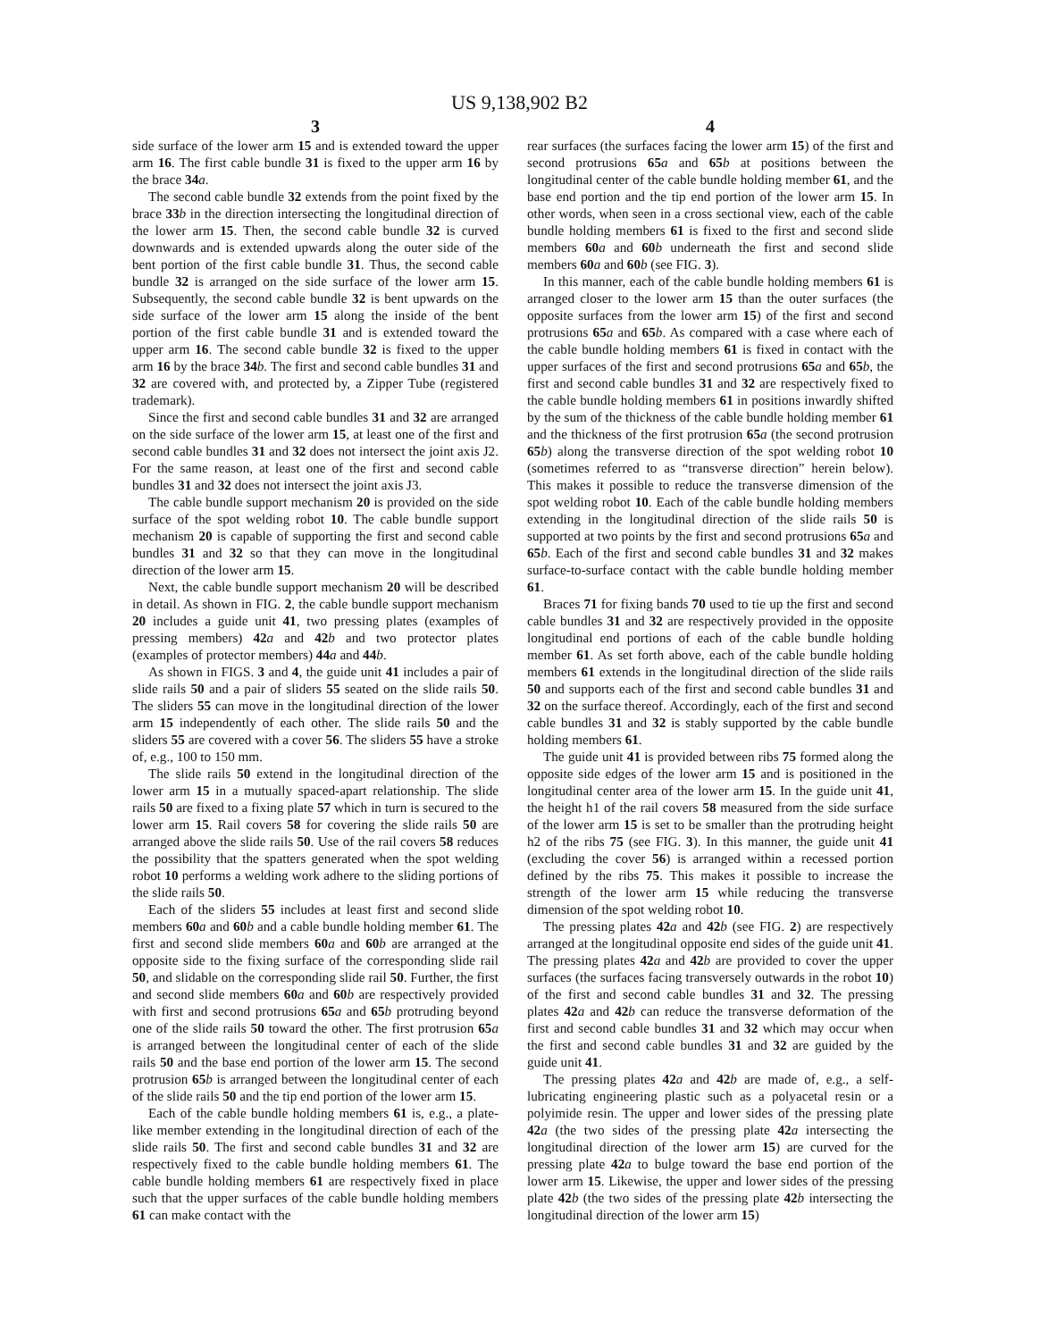US 9,138,902 B2
3
side surface of the lower arm 15 and is extended toward the upper arm 16. The first cable bundle 31 is fixed to the upper arm 16 by the brace 34 a.
The second cable bundle 32 extends from the point fixed by the brace 33 b in the direction intersecting the longitudinal direction of the lower arm 15. Then, the second cable bundle 32 is curved downwards and is extended upwards along the outer side of the bent portion of the first cable bundle 31. Thus, the second cable bundle 32 is arranged on the side surface of the lower arm 15. Subsequently, the second cable bundle 32 is bent upwards on the side surface of the lower arm 15 along the inside of the bent portion of the first cable bundle 31 and is extended toward the upper arm 16. The second cable bundle 32 is fixed to the upper arm 16 by the brace 34 b. The first and second cable bundles 31 and 32 are covered with, and protected by, a Zipper Tube (registered trademark).
Since the first and second cable bundles 31 and 32 are arranged on the side surface of the lower arm 15, at least one of the first and second cable bundles 31 and 32 does not intersect the joint axis J2. For the same reason, at least one of the first and second cable bundles 31 and 32 does not intersect the joint axis J3.
The cable bundle support mechanism 20 is provided on the side surface of the spot welding robot 10. The cable bundle support mechanism 20 is capable of supporting the first and second cable bundles 31 and 32 so that they can move in the longitudinal direction of the lower arm 15.
Next, the cable bundle support mechanism 20 will be described in detail. As shown in FIG. 2, the cable bundle support mechanism 20 includes a guide unit 41, two pressing plates (examples of pressing members) 42 a and 42 b and two protector plates (examples of protector members) 44 a and 44 b.
As shown in FIGS. 3 and 4, the guide unit 41 includes a pair of slide rails 50 and a pair of sliders 55 seated on the slide rails 50. The sliders 55 can move in the longitudinal direction of the lower arm 15 independently of each other. The slide rails 50 and the sliders 55 are covered with a cover 56. The sliders 55 have a stroke of, e.g., 100 to 150 mm.
The slide rails 50 extend in the longitudinal direction of the lower arm 15 in a mutually spaced-apart relationship. The slide rails 50 are fixed to a fixing plate 57 which in turn is secured to the lower arm 15. Rail covers 58 for covering the slide rails 50 are arranged above the slide rails 50. Use of the rail covers 58 reduces the possibility that the spatters generated when the spot welding robot 10 performs a welding work adhere to the sliding portions of the slide rails 50.
Each of the sliders 55 includes at least first and second slide members 60 a and 60 b and a cable bundle holding member 61. The first and second slide members 60 a and 60 b are arranged at the opposite side to the fixing surface of the corresponding slide rail 50, and slidable on the corresponding slide rail 50. Further, the first and second slide members 60 a and 60 b are respectively provided with first and second protrusions 65 a and 65 b protruding beyond one of the slide rails 50 toward the other. The first protrusion 65 a is arranged between the longitudinal center of each of the slide rails 50 and the base end portion of the lower arm 15. The second protrusion 65 b is arranged between the longitudinal center of each of the slide rails 50 and the tip end portion of the lower arm 15.
Each of the cable bundle holding members 61 is, e.g., a plate-like member extending in the longitudinal direction of each of the slide rails 50. The first and second cable bundles 31 and 32 are respectively fixed to the cable bundle holding members 61. The cable bundle holding members 61 are respectively fixed in place such that the upper surfaces of the cable bundle holding members 61 can make contact with the
4
rear surfaces (the surfaces facing the lower arm 15) of the first and second protrusions 65 a and 65 b at positions between the longitudinal center of the cable bundle holding member 61, and the base end portion and the tip end portion of the lower arm 15. In other words, when seen in a cross sectional view, each of the cable bundle holding members 61 is fixed to the first and second slide members 60 a and 60 b underneath the first and second slide members 60 a and 60 b (see FIG. 3).
In this manner, each of the cable bundle holding members 61 is arranged closer to the lower arm 15 than the outer surfaces (the opposite surfaces from the lower arm 15) of the first and second protrusions 65 a and 65 b. As compared with a case where each of the cable bundle holding members 61 is fixed in contact with the upper surfaces of the first and second protrusions 65 a and 65 b, the first and second cable bundles 31 and 32 are respectively fixed to the cable bundle holding members 61 in positions inwardly shifted by the sum of the thickness of the cable bundle holding member 61 and the thickness of the first protrusion 65 a (the second protrusion 65 b) along the transverse direction of the spot welding robot 10 (sometimes referred to as “transverse direction” herein below). This makes it possible to reduce the transverse dimension of the spot welding robot 10. Each of the cable bundle holding members extending in the longitudinal direction of the slide rails 50 is supported at two points by the first and second protrusions 65 a and 65 b. Each of the first and second cable bundles 31 and 32 makes surface-to-surface contact with the cable bundle holding member 61.
Braces 71 for fixing bands 70 used to tie up the first and second cable bundles 31 and 32 are respectively provided in the opposite longitudinal end portions of each of the cable bundle holding member 61. As set forth above, each of the cable bundle holding members 61 extends in the longitudinal direction of the slide rails 50 and supports each of the first and second cable bundles 31 and 32 on the surface thereof. Accordingly, each of the first and second cable bundles 31 and 32 is stably supported by the cable bundle holding members 61.
The guide unit 41 is provided between ribs 75 formed along the opposite side edges of the lower arm 15 and is positioned in the longitudinal center area of the lower arm 15. In the guide unit 41, the height h1 of the rail covers 58 measured from the side surface of the lower arm 15 is set to be smaller than the protruding height h2 of the ribs 75 (see FIG. 3). In this manner, the guide unit 41 (excluding the cover 56) is arranged within a recessed portion defined by the ribs 75. This makes it possible to increase the strength of the lower arm 15 while reducing the transverse dimension of the spot welding robot 10.
The pressing plates 42 a and 42 b (see FIG. 2) are respectively arranged at the longitudinal opposite end sides of the guide unit 41. The pressing plates 42 a and 42 b are provided to cover the upper surfaces (the surfaces facing transversely outwards in the robot 10) of the first and second cable bundles 31 and 32. The pressing plates 42 a and 42 b can reduce the transverse deformation of the first and second cable bundles 31 and 32 which may occur when the first and second cable bundles 31 and 32 are guided by the guide unit 41.
The pressing plates 42 a and 42 b are made of, e.g., a self-lubricating engineering plastic such as a polyacetal resin or a polyimide resin. The upper and lower sides of the pressing plate 42 a (the two sides of the pressing plate 42 a intersecting the longitudinal direction of the lower arm 15) are curved for the pressing plate 42 a to bulge toward the base end portion of the lower arm 15. Likewise, the upper and lower sides of the pressing plate 42 b (the two sides of the pressing plate 42 b intersecting the longitudinal direction of the lower arm 15)